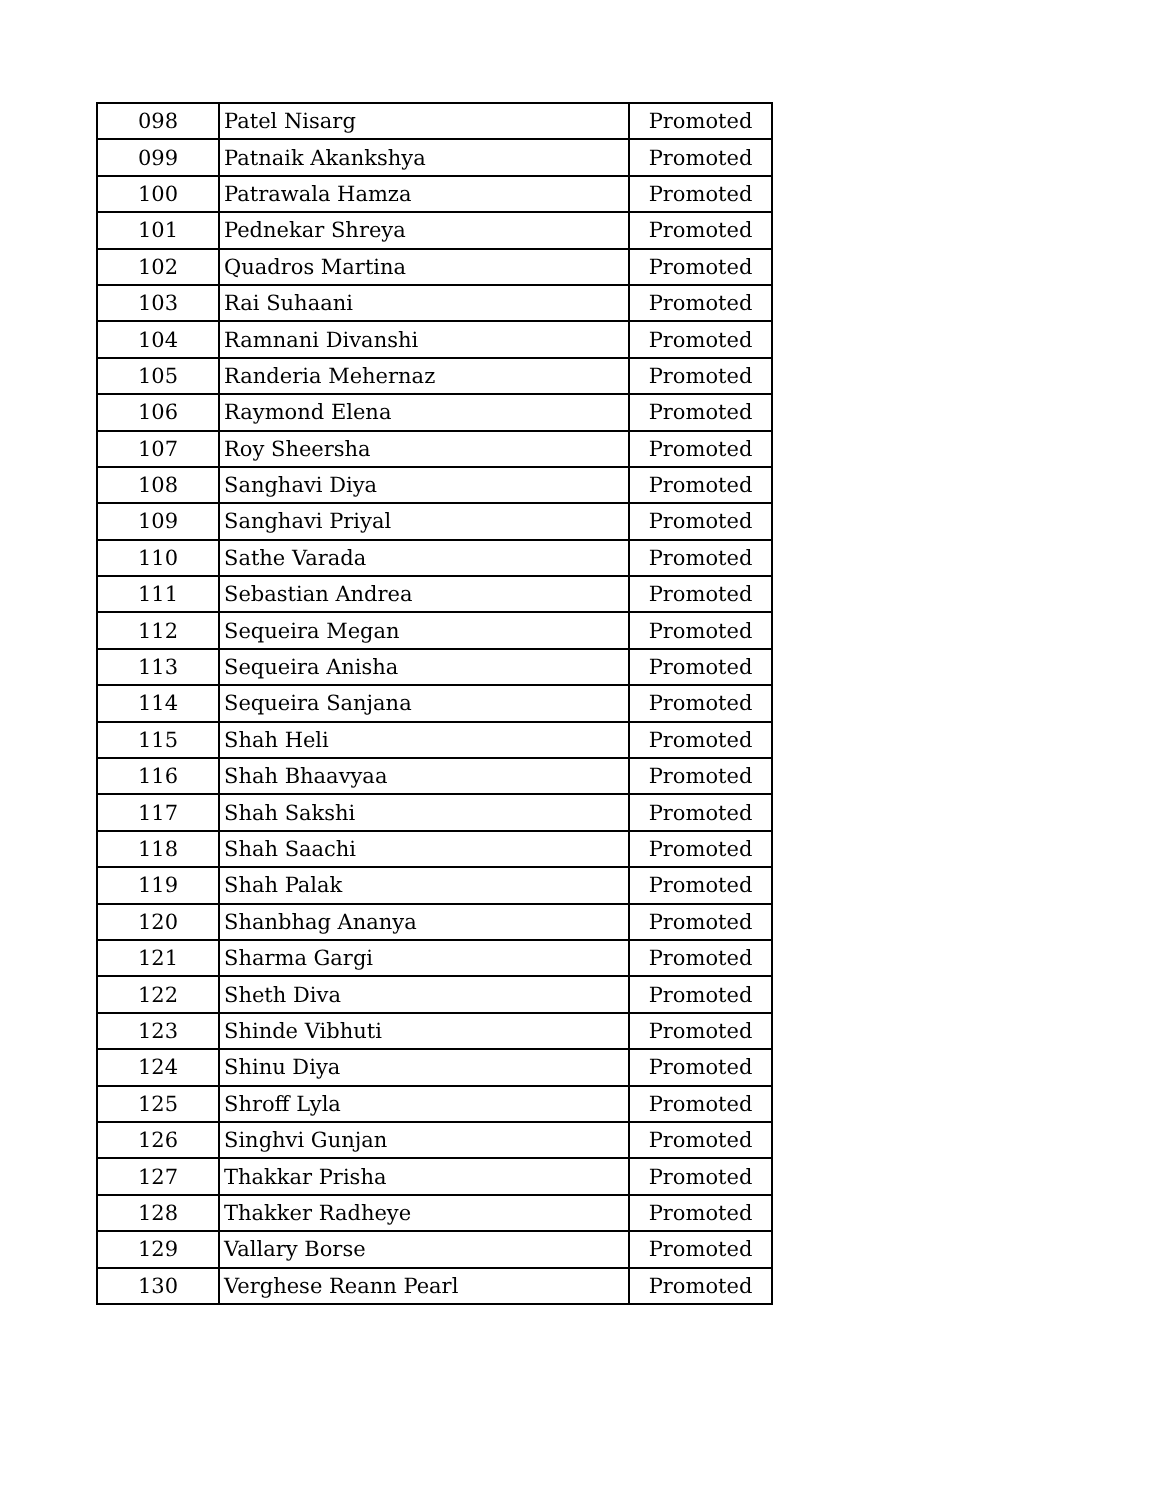| 098 | Patel Nisarg | Promoted |
| 099 | Patnaik Akankshya | Promoted |
| 100 | Patrawala Hamza | Promoted |
| 101 | Pednekar Shreya | Promoted |
| 102 | Quadros Martina | Promoted |
| 103 | Rai Suhaani | Promoted |
| 104 | Ramnani Divanshi | Promoted |
| 105 | Randeria Mehernaz | Promoted |
| 106 | Raymond Elena | Promoted |
| 107 | Roy Sheersha | Promoted |
| 108 | Sanghavi Diya | Promoted |
| 109 | Sanghavi Priyal | Promoted |
| 110 | Sathe Varada | Promoted |
| 111 | Sebastian Andrea | Promoted |
| 112 | Sequeira Megan | Promoted |
| 113 | Sequeira Anisha | Promoted |
| 114 | Sequeira Sanjana | Promoted |
| 115 | Shah Heli | Promoted |
| 116 | Shah Bhaavyaa | Promoted |
| 117 | Shah Sakshi | Promoted |
| 118 | Shah Saachi | Promoted |
| 119 | Shah Palak | Promoted |
| 120 | Shanbhag Ananya | Promoted |
| 121 | Sharma Gargi | Promoted |
| 122 | Sheth Diva | Promoted |
| 123 | Shinde Vibhuti | Promoted |
| 124 | Shinu Diya | Promoted |
| 125 | Shroff Lyla | Promoted |
| 126 | Singhvi Gunjan | Promoted |
| 127 | Thakkar Prisha | Promoted |
| 128 | Thakker Radheye | Promoted |
| 129 | Vallary Borse | Promoted |
| 130 | Verghese Reann Pearl | Promoted |